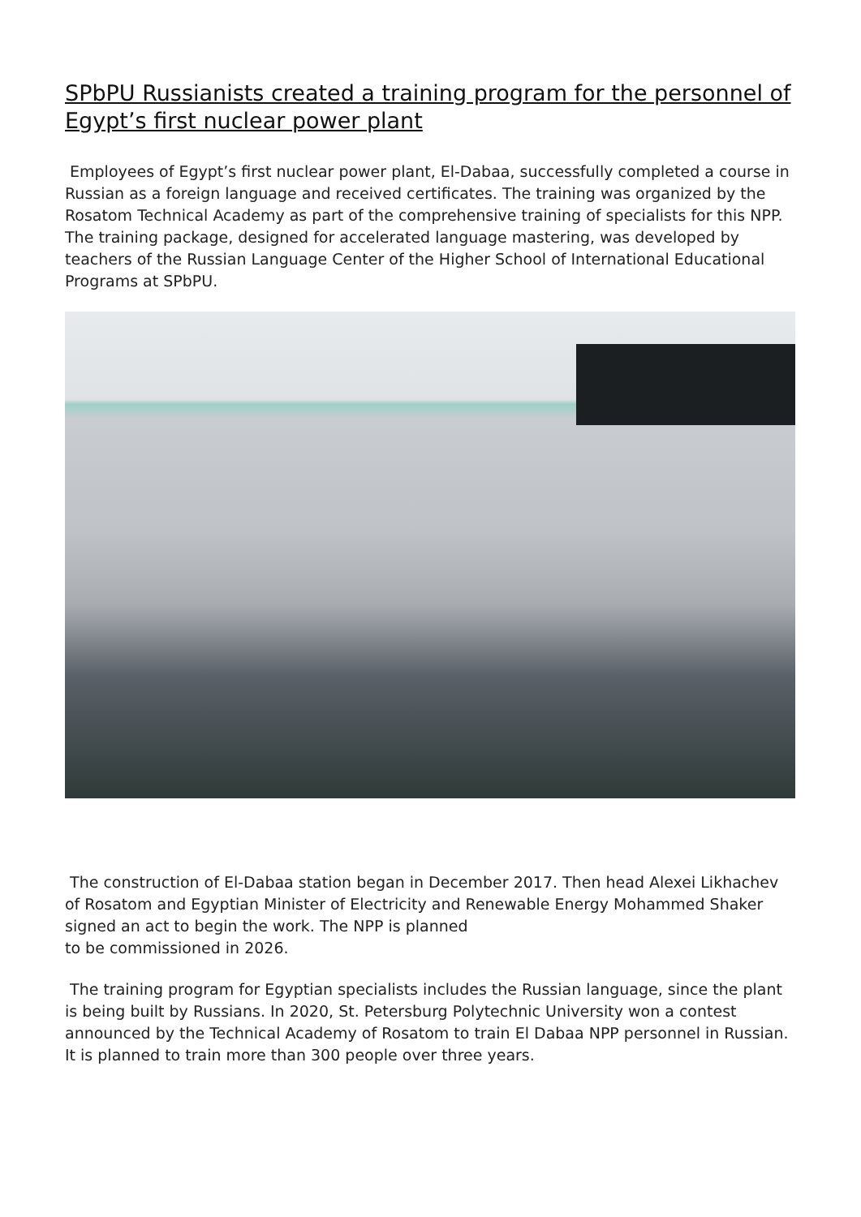SPbPU Russianists created a training program for the personnel of Egypt’s first nuclear power plant
Employees of Egypt’s first nuclear power plant, El-Dabaa, successfully completed a course in Russian as a foreign language and received certificates. The training was organized by the Rosatom Technical Academy as part of the comprehensive training of specialists for this NPP. The training package, designed for accelerated language mastering, was developed by teachers of the Russian Language Center of the Higher School of International Educational Programs at SPbPU.
The construction of El-Dabaa station began in December 2017. Then head Alexei Likhachev of Rosatom and Egyptian Minister of Electricity and Renewable Energy Mohammed Shaker signed an act to begin the work. The NPP is planned
to be commissioned in 2026.
The training program for Egyptian specialists includes the Russian language, since the plant is being built by Russians. In 2020, St. Petersburg Polytechnic University won a contest announced by the Technical Academy of Rosatom to train El Dabaa NPP personnel in Russian. It is planned to train more than 300 people over three years.